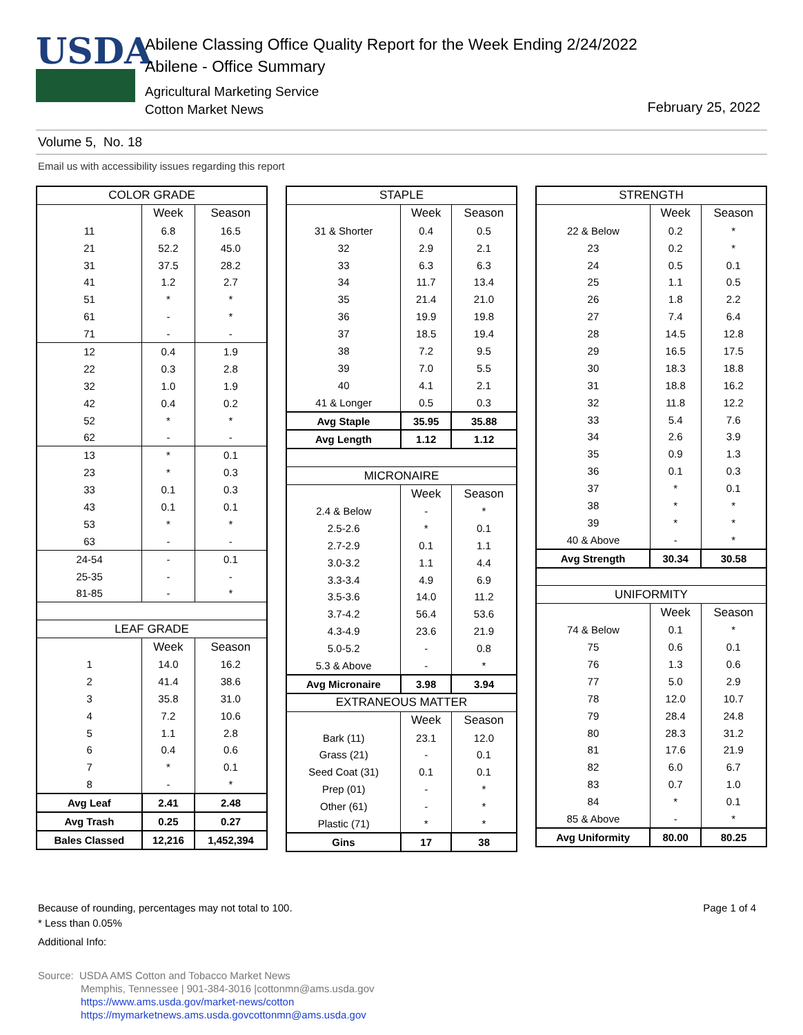USDA
Abilene Classing Office Quality Report for the Week Ending 2/24/2022
Abilene - Office Summary
Agricultural Marketing Service
Cotton Market News
February 25, 2022
Volume 5, No. 18
Email us with accessibility issues regarding this report
| COLOR GRADE | | |
| --- | --- | --- |
| | Week | Season |
| 11 | 6.8 | 16.5 |
| 21 | 52.2 | 45.0 |
| 31 | 37.5 | 28.2 |
| 41 | 1.2 | 2.7 |
| 51 | * | * |
| 61 | - | * |
| 71 | - | - |
| 12 | 0.4 | 1.9 |
| 22 | 0.3 | 2.8 |
| 32 | 1.0 | 1.9 |
| 42 | 0.4 | 0.2 |
| 52 | * | * |
| 62 | - | - |
| 13 | * | 0.1 |
| 23 | * | 0.3 |
| 33 | 0.1 | 0.3 |
| 43 | 0.1 | 0.1 |
| 53 | * | * |
| 63 | - | - |
| 24-54 | - | 0.1 |
| 25-35 | - | - |
| 81-85 | - | * |
| LEAF GRADE | | |
| | Week | Season |
| 1 | 14.0 | 16.2 |
| 2 | 41.4 | 38.6 |
| 3 | 35.8 | 31.0 |
| 4 | 7.2 | 10.6 |
| 5 | 1.1 | 2.8 |
| 6 | 0.4 | 0.6 |
| 7 | * | 0.1 |
| 8 | - | * |
| Avg Leaf | 2.41 | 2.48 |
| Avg Trash | 0.25 | 0.27 |
| Bales Classed | 12,216 | 1,452,394 |
| STAPLE | | |
| --- | --- | --- |
| | Week | Season |
| 31 & Shorter | 0.4 | 0.5 |
| 32 | 2.9 | 2.1 |
| 33 | 6.3 | 6.3 |
| 34 | 11.7 | 13.4 |
| 35 | 21.4 | 21.0 |
| 36 | 19.9 | 19.8 |
| 37 | 18.5 | 19.4 |
| 38 | 7.2 | 9.5 |
| 39 | 7.0 | 5.5 |
| 40 | 4.1 | 2.1 |
| 41 & Longer | 0.5 | 0.3 |
| Avg Staple | 35.95 | 35.88 |
| Avg Length | 1.12 | 1.12 |
| MICRONAIRE | | |
| | Week | Season |
| 2.4 & Below | - | * |
| 2.5-2.6 | * | 0.1 |
| 2.7-2.9 | 0.1 | 1.1 |
| 3.0-3.2 | 1.1 | 4.4 |
| 3.3-3.4 | 4.9 | 6.9 |
| 3.5-3.6 | 14.0 | 11.2 |
| 3.7-4.2 | 56.4 | 53.6 |
| 4.3-4.9 | 23.6 | 21.9 |
| 5.0-5.2 | - | 0.8 |
| 5.3 & Above | - | * |
| Avg Micronaire | 3.98 | 3.94 |
| EXTRANEOUS MATTER | | |
| | Week | Season |
| Bark (11) | 23.1 | 12.0 |
| Grass (21) | - | 0.1 |
| Seed Coat (31) | 0.1 | 0.1 |
| Prep (01) | - | * |
| Other (61) | - | * |
| Plastic (71) | * | * |
| Gins | 17 | 38 |
| STRENGTH | | |
| --- | --- | --- |
| | Week | Season |
| 22 & Below | 0.2 | * |
| 23 | 0.2 | * |
| 24 | 0.5 | 0.1 |
| 25 | 1.1 | 0.5 |
| 26 | 1.8 | 2.2 |
| 27 | 7.4 | 6.4 |
| 28 | 14.5 | 12.8 |
| 29 | 16.5 | 17.5 |
| 30 | 18.3 | 18.8 |
| 31 | 18.8 | 16.2 |
| 32 | 11.8 | 12.2 |
| 33 | 5.4 | 7.6 |
| 34 | 2.6 | 3.9 |
| 35 | 0.9 | 1.3 |
| 36 | 0.1 | 0.3 |
| 37 | * | 0.1 |
| 38 | * | * |
| 39 | * | * |
| 40 & Above | - | * |
| Avg Strength | 30.34 | 30.58 |
| UNIFORMITY | | |
| | Week | Season |
| 74 & Below | 0.1 | * |
| 75 | 0.6 | 0.1 |
| 76 | 1.3 | 0.6 |
| 77 | 5.0 | 2.9 |
| 78 | 12.0 | 10.7 |
| 79 | 28.4 | 24.8 |
| 80 | 28.3 | 31.2 |
| 81 | 17.6 | 21.9 |
| 82 | 6.0 | 6.7 |
| 83 | 0.7 | 1.0 |
| 84 | * | 0.1 |
| 85 & Above | - | * |
| Avg Uniformity | 80.00 | 80.25 |
Because of rounding, percentages may not total to 100.
* Less than 0.05%
Additional Info:
Page 1 of 4
Source: USDA AMS Cotton and Tobacco Market News
Memphis, Tennessee | 901-384-3016 |cottonmn@ams.usda.gov
https://www.ams.usda.gov/market-news/cotton
https://mymarketnews.ams.usda.govcottonmn@ams.usda.gov